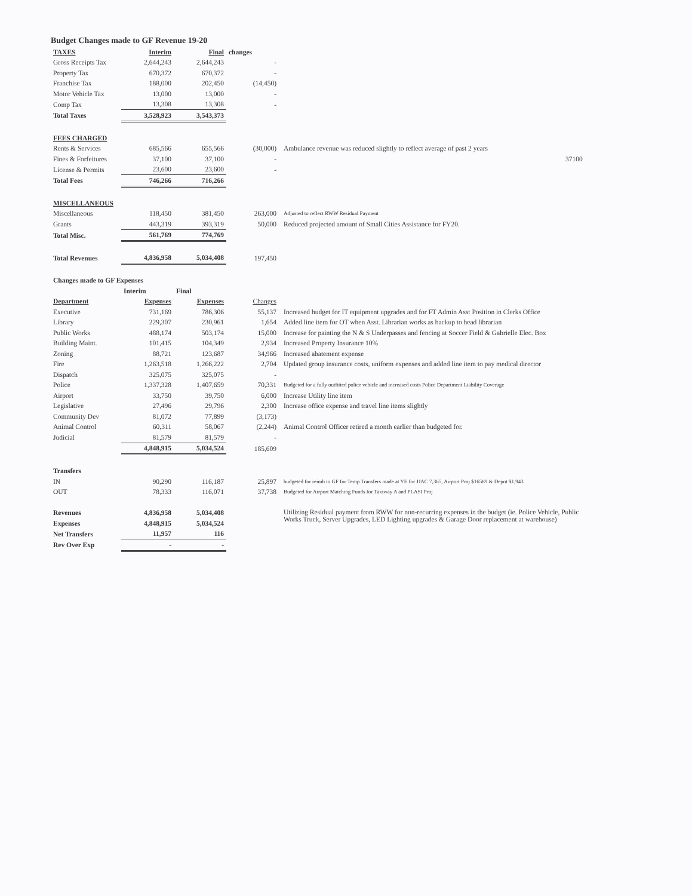Budget Changes made to GF Revenue 19-20
| TAXES | Interim | Final | changes | |
| Gross Receipts Tax | 2,644,243 | 2,644,243 | - | |
| Property Tax | 670,372 | 670,372 | - | |
| Franchise Tax | 188,000 | 202,450 | (14,450) | |
| Motor Vehicle Tax | 13,000 | 13,000 | - | |
| Comp Tax | 13,308 | 13,308 | - | |
| Total Taxes | 3,528,923 | 3,543,373 | | |
| FEES CHARGED | | | | |
| Rents & Services | 685,566 | 655,566 | (30,000) | Ambulance revenue was reduced slightly to reflect average of past 2 years |
| Fines & Forfeitures | 37,100 | 37,100 | - | 37100 |
| License & Permits | 23,600 | 23,600 | - | |
| Total Fees | 746,266 | 716,266 | | |
| MISCELLANEOUS | | | | |
| Miscellaneous | 118,450 | 381,450 | 263,000 | Adjusted to reflect RWW Residual Payment |
| Grants | 443,319 | 393,319 | 50,000 | Reduced projected amount of Small Cities Assistance for FY20. |
| Total Misc. | 561,769 | 774,769 | | |
| Total Revenues | 4,836,958 | 5,034,408 | 197,450 | |
| Changes made to GF Expenses | | | | |
| | Interim | Final | | |
| Department | Expenses | Expenses | Changes | |
| Executive | 731,169 | 786,306 | 55,137 | Increased budget for IT equipment upgrades and for FT Admin Asst Position in Clerks Office |
| Library | 229,307 | 230,961 | 1,654 | Added line item for OT when Asst. Librarian works as backup to head librarian |
| Public Works | 488,174 | 503,174 | 15,000 | Increase for painting the N & S Underpasses and fencing at Soccer Field & Gabrielle Elec. Box |
| Building Maint. | 101,415 | 104,349 | 2,934 | Increased Property Insurance 10% |
| Zoning | 88,721 | 123,687 | 34,966 | Increased abatement expense |
| Fire | 1,263,518 | 1,266,222 | 2,704 | Updated group insurance costs, uniform expenses and added line item to pay medical director |
| Dispatch | 325,075 | 325,075 | - | |
| Police | 1,337,328 | 1,407,659 | 70,331 | Budgeted for a fully outfitted police vehicle and increased costs Police Department Liability Coverage |
| Airport | 33,750 | 39,750 | 6,000 | Increase Utility line item |
| Legislative | 27,496 | 29,796 | 2,300 | Increase office expense and travel line items slightly |
| Community Dev | 81,072 | 77,899 | (3,173) | |
| Animal Control | 60,311 | 58,067 | (2,244) | Animal Control Officer retired a month earlier than budgeted for. |
| Judicial | 81,579 | 81,579 | - | |
| | 4,848,915 | 5,034,524 | 185,609 | |
| Transfers | | | | |
| IN | 90,290 | 116,187 | 25,897 | budgeted for reimb to GF for Temp Transfers made at YE for JJAC 7,365, Airport Proj $16589 & Depot $1,943 |
| OUT | 78,333 | 116,071 | 37,738 | Budgeted for Airport Matching Funds for Taxiway A and PLASI Proj |
| Revenues | 4,836,958 | 5,034,408 | | Utilizing Residual payment from RWW for non-recurring expenses in the budget (ie. Police Vehicle, Public Works Truck, Server Upgrades, LED Lighting upgrades & Garage Door replacement at warehouse) |
| Expenses | 4,848,915 | 5,034,524 | | |
| Net Transfers | 11,957 | 116 | | |
| Rev Over Exp | - | - | | |